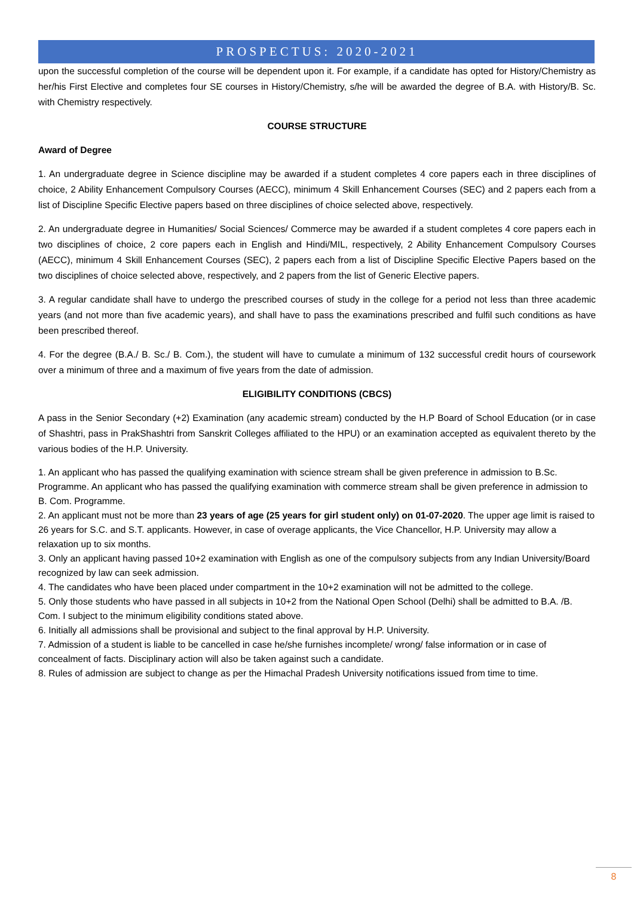PROSPECTUS: 2020-2021
upon the successful completion of the course will be dependent upon it. For example, if a candidate has opted for History/Chemistry as her/his First Elective and completes four SE courses in History/Chemistry, s/he will be awarded the degree of B.A. with History/B. Sc. with Chemistry respectively.
COURSE STRUCTURE
Award of Degree
1. An undergraduate degree in Science discipline may be awarded if a student completes 4 core papers each in three disciplines of choice, 2 Ability Enhancement Compulsory Courses (AECC), minimum 4 Skill Enhancement Courses (SEC) and 2 papers each from a list of Discipline Specific Elective papers based on three disciplines of choice selected above, respectively.
2. An undergraduate degree in Humanities/ Social Sciences/ Commerce may be awarded if a student completes 4 core papers each in two disciplines of choice, 2 core papers each in English and Hindi/MIL, respectively, 2 Ability Enhancement Compulsory Courses (AECC), minimum 4 Skill Enhancement Courses (SEC), 2 papers each from a list of Discipline Specific Elective Papers based on the two disciplines of choice selected above, respectively, and 2 papers from the list of Generic Elective papers.
3. A regular candidate shall have to undergo the prescribed courses of study in the college for a period not less than three academic years (and not more than five academic years), and shall have to pass the examinations prescribed and fulfil such conditions as have been prescribed thereof.
4. For the degree (B.A./ B. Sc./ B. Com.), the student will have to cumulate a minimum of 132 successful credit hours of coursework over a minimum of three and a maximum of five years from the date of admission.
ELIGIBILITY CONDITIONS (CBCS)
A pass in the Senior Secondary (+2) Examination (any academic stream) conducted by the H.P Board of School Education (or in case of Shashtri, pass in PrakShashtri from Sanskrit Colleges affiliated to the HPU) or an examination accepted as equivalent thereto by the various bodies of the H.P. University.
1. An applicant who has passed the qualifying examination with science stream shall be given preference in admission to B.Sc. Programme. An applicant who has passed the qualifying examination with commerce stream shall be given preference in admission to B. Com. Programme.
2. An applicant must not be more than 23 years of age (25 years for girl student only) on 01-07-2020. The upper age limit is raised to 26 years for S.C. and S.T. applicants. However, in case of overage applicants, the Vice Chancellor, H.P. University may allow a relaxation up to six months.
3. Only an applicant having passed 10+2 examination with English as one of the compulsory subjects from any Indian University/Board recognized by law can seek admission.
4. The candidates who have been placed under compartment in the 10+2 examination will not be admitted to the college.
5. Only those students who have passed in all subjects in 10+2 from the National Open School (Delhi) shall be admitted to B.A. /B. Com. I subject to the minimum eligibility conditions stated above.
6. Initially all admissions shall be provisional and subject to the final approval by H.P. University.
7. Admission of a student is liable to be cancelled in case he/she furnishes incomplete/ wrong/ false information or in case of concealment of facts. Disciplinary action will also be taken against such a candidate.
8. Rules of admission are subject to change as per the Himachal Pradesh University notifications issued from time to time.
8